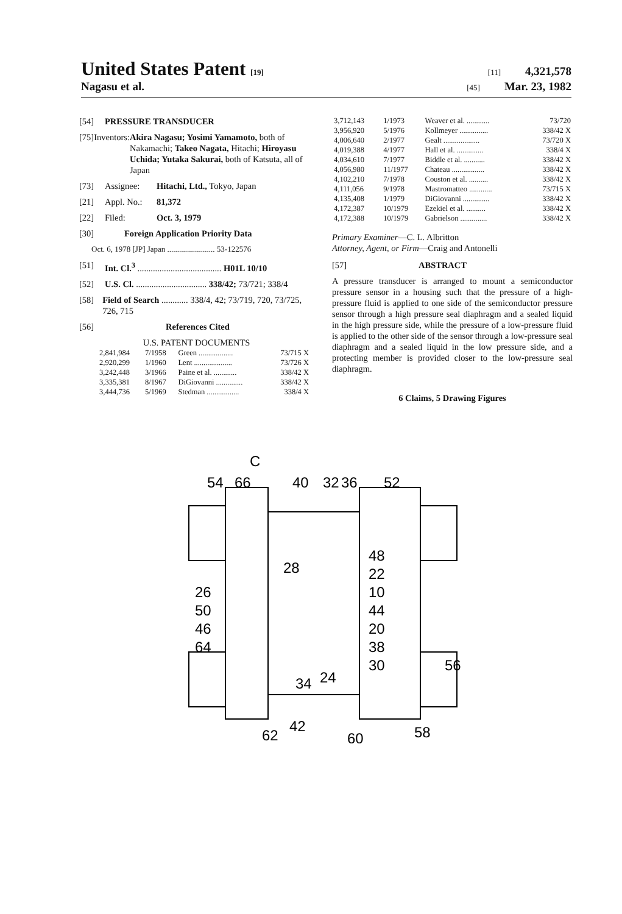United States Patent [19] [11] 4,321,578
Nagasu et al. [45] Mar. 23, 1982
[54] PRESSURE TRANSDUCER
[75] Inventors: Akira Nagasu; Yosimi Yamamoto, both of Nakamachi; Takeo Nagata, Hitachi; Hiroyasu Uchida; Yutaka Sakurai, both of Katsuta, all of Japan
[73] Assignee: Hitachi, Ltd., Tokyo, Japan
[21] Appl. No.: 81,372
[22] Filed: Oct. 3, 1979
[30] Foreign Application Priority Data
Oct. 6, 1978 [JP] Japan ........................ 53-122576
[51] Int. Cl.<sup>3</sup> ...................................... H01L 10/10
[52] U.S. Cl. ................................ 338/42; 73/721; 338/4
[58] Field of Search ............ 338/4, 42; 73/719, 720, 73/725, 726, 715
[56] References Cited
U.S. PATENT DOCUMENTS
| 2,841,984 | 7/1958 | Green .................. | 73/715 X |
| 2,920,299 | 1/1960 | Lent .................... | 73/726 X |
| 3,242,448 | 3/1966 | Paine et al. ............ | 338/42 X |
| 3,335,381 | 8/1967 | DiGiovanni .............. | 338/42 X |
| 3,444,736 | 5/1969 | Stedman ................. | 338/4 X |
| 3,712,143 | 1/1973 | Weaver et al. ............ | 73/720 |
| 3,956,920 | 5/1976 | Kollmeyer ............... | 338/42 X |
| 4,006,640 | 2/1977 | Gealt ................... | 73/720 X |
| 4,019,388 | 4/1977 | Hall et al. .............. | 338/4 X |
| 4,034,610 | 7/1977 | Biddle et al. ........... | 338/42 X |
| 4,056,980 | 11/1977 | Chateau ................. | 338/42 X |
| 4,102,210 | 7/1978 | Couston et al. .......... | 338/42 X |
| 4,111,056 | 9/1978 | Mastromatteo ............ | 73/715 X |
| 4,135,408 | 1/1979 | DiGiovanni .............. | 338/42 X |
| 4,172,387 | 10/1979 | Ezekiel et al. .......... | 338/42 X |
| 4,172,388 | 10/1979 | Gabrielson .............. | 338/42 X |
Primary Examiner—C. L. Albritton
Attorney, Agent, or Firm—Craig and Antonelli
[57] ABSTRACT
A pressure transducer is arranged to mount a semiconductor pressure sensor in a housing such that the pressure of a high-pressure fluid is applied to one side of the semiconductor pressure sensor through a high pressure seal diaphragm and a sealed liquid in the high pressure side, while the pressure of a low-pressure fluid is applied to the other side of the sensor through a low-pressure seal diaphragm and a sealed liquid in the low pressure side, and a protecting member is provided closer to the low-pressure seal diaphragm.
6 Claims, 5 Drawing Figures
C
54
66
40
32
36
52
48
22
10
44
20
38
30
26
50
46
64
28
56
34
24
42
62
60
58